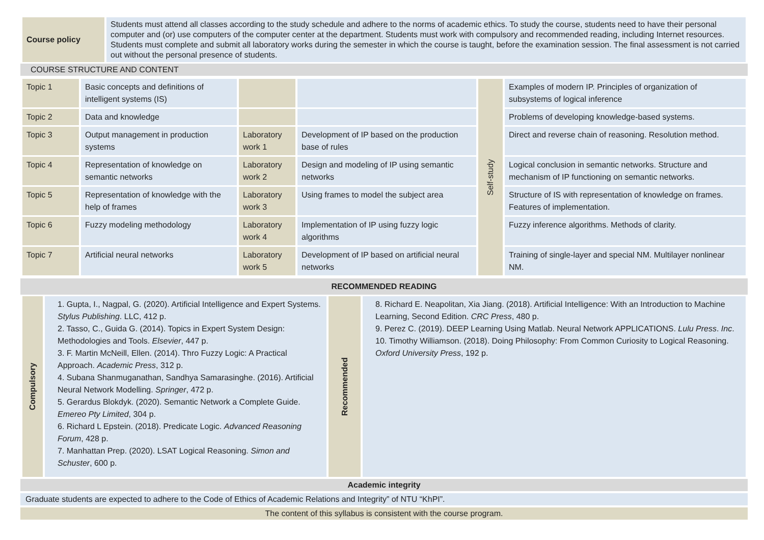| Course policy | Students must attend all classes according to the study schedule and adhere to the norms of academic ethics. To study the course, students need to have their personal computer and (or) use computers of the computer center at the department. Students must work with compulsory and recommended reading, including Internet resources. Students must complete and submit all laboratory works during the semester in which the course is taught, before the examination session. The final assessment is not carried out without the personal presence of students. |
| COURSE STRUCTURE AND CONTENT |
| Topic 1 | Basic concepts and definitions of intelligent systems (IS) | | | Self-study | Examples of modern IP. Principles of organization of subsystems of logical inference |
| Topic 2 | Data and knowledge | | | | Problems of developing knowledge-based systems. |
| Topic 3 | Output management in production systems | Laboratory work 1 | Development of IP based on the production base of rules | | Direct and reverse chain of reasoning. Resolution method. |
| Topic 4 | Representation of knowledge on semantic networks | Laboratory work 2 | Design and modeling of IP using semantic networks | | Logical conclusion in semantic networks. Structure and mechanism of IP functioning on semantic networks. |
| Topic 5 | Representation of knowledge with the help of frames | Laboratory work 3 | Using frames to model the subject area | | Structure of IS with representation of knowledge on frames. Features of implementation. |
| Topic 6 | Fuzzy modeling methodology | Laboratory work 4 | Implementation of IP using fuzzy logic algorithms | | Fuzzy inference algorithms. Methods of clarity. |
| Topic 7 | Artificial neural networks | Laboratory work 5 | Development of IP based on artificial neural networks | | Training of single-layer and special NM. Multilayer nonlinear NM. |
| RECOMMENDED READING |
| Compulsory | 1. Gupta, I., Nagpal, G. (2020). Artificial Intelligence and Expert Systems. Stylus Publishing . LLC, 412 p. 2. Tasso, C., Guida G. (2014). Topics in Expert System Design: Methodologies and Tools. Elsevier , 447 p. 3. F. Martin McNeill, Ellen. (2014). Thro Fuzzy Logic: A Practical Approach. Academic Press , 312 p. 4. Subana Shanmuganathan, Sandhya Samarasinghe. (2016). Artificial Neural Network Modelling. Springer , 472 p. 5. Gerardus Blokdyk. (2020). Semantic Network a Complete Guide. Emereo Pty Limited , 304 p. 6. Richard L Epstein. (2018). Predicate Logic. Advanced Reasoning Forum , 428 p. 7. Manhattan Prep. (2020). LSAT Logical Reasoning. Simon and Schuster , 600 p. | Recommended | 8. Richard E. Neapolitan, Xia Jiang. (2018). Artificial Intelligence: With an Introduction to Machine Learning, Second Edition. CRC Press , 480 p. 9. Perez C. (2019). DEEP Learning Using Matlab. Neural Network APPLICATIONS. Lulu Press . Inc . 10. Timothy Williamson. (2018). Doing Philosophy: From Common Curiosity to Logical Reasoning. Oxford University Press , 192 p. |
| Academic integrity |
| Graduate students are expected to adhere to the Code of Ethics of Academic Relations and Integrity” of NTU “KhPI”. |
| The content of this syllabus is consistent with the course program. |